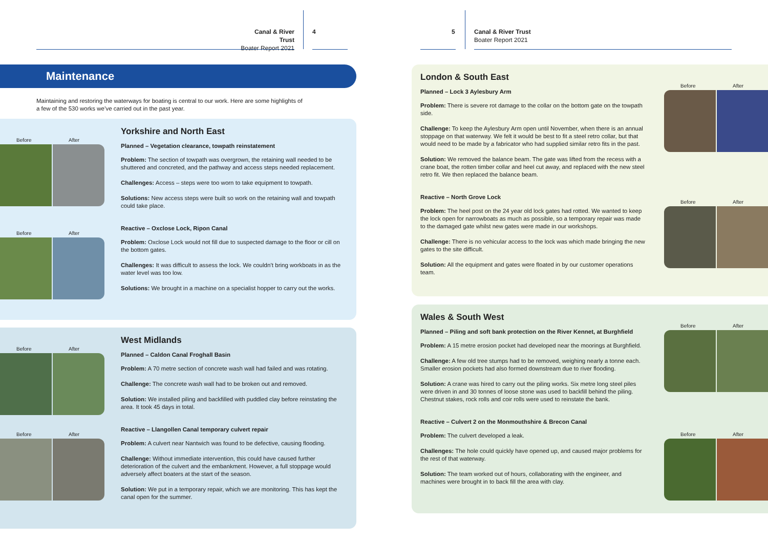Canal & River Trust
Boater Report 2021
4
Maintenance
Maintaining and restoring the waterways for boating is central to our work. Here are some highlights of a few of the 530 works we’ve carried out in the past year.
Before After
Before After
Yorkshire and North East
Planned – Vegetation clearance, towpath reinstatement
Problem: The section of towpath was overgrown, the retaining wall needed to be shuttered and concreted, and the pathway and access steps needed replacement.
Challenges: Access – steps were too worn to take equipment to towpath.
Solutions: New access steps were built so work on the retaining wall and towpath could take place.
Reactive – Oxclose Lock, Ripon Canal
Problem: Oxclose Lock would not fill due to suspected damage to the floor or cill on the bottom gates.
Challenges: It was difficult to assess the lock. We couldn’t bring workboats in as the water level was too low.
Solutions: We brought in a machine on a specialist hopper to carry out the works.
Before After
Before After
West Midlands
Planned – Caldon Canal Froghall Basin
Problem: A 70 metre section of concrete wash wall had failed and was rotating.
Challenge: The concrete wash wall had to be broken out and removed.
Solution: We installed piling and backfilled with puddled clay before reinstating the area. It took 45 days in total.
Reactive – Llangollen Canal temporary culvert repair
Problem: A culvert near Nantwich was found to be defective, causing flooding.
Challenge: Without immediate intervention, this could have caused further deterioration of the culvert and the embankment. However, a full stoppage would adversely affect boaters at the start of the season.
Solution: We put in a temporary repair, which we are monitoring. This has kept the canal open for the summer.
5
Canal & River Trust
Boater Report 2021
Before After
Before After
London & South East
Planned – Lock 3 Aylesbury Arm
Problem: There is severe rot damage to the collar on the bottom gate on the towpath side.
Challenge: To keep the Aylesbury Arm open until November, when there is an annual stoppage on that waterway. We felt it would be best to fit a steel retro collar, but that would need to be made by a fabricator who had supplied similar retro fits in the past.
Solution: We removed the balance beam. The gate was lifted from the recess with a crane boat, the rotten timber collar and heel cut away, and replaced with the new steel retro fit. We then replaced the balance beam.
Reactive – North Grove Lock
Problem: The heel post on the 24 year old lock gates had rotted. We wanted to keep the lock open for narrowboats as much as possible, so a temporary repair was made to the damaged gate whilst new gates were made in our workshops.
Challenge: There is no vehicular access to the lock was which made bringing the new gates to the site difficult.
Solution: All the equipment and gates were floated in by our customer operations team.
Before After
Before After
Wales & South West
Planned – Piling and soft bank protection on the River Kennet, at Burghfield
Problem: A 15 metre erosion pocket had developed near the moorings at Burghfield.
Challenge: A few old tree stumps had to be removed, weighing nearly a tonne each. Smaller erosion pockets had also formed downstream due to river flooding.
Solution: A crane was hired to carry out the piling works. Six metre long steel piles were driven in and 30 tonnes of loose stone was used to backfill behind the piling. Chestnut stakes, rock rolls and coir rolls were used to reinstate the bank.
Reactive – Culvert 2 on the Monmouthshire & Brecon Canal
Problem: The culvert developed a leak.
Challenges: The hole could quickly have opened up, and caused major problems for the rest of that waterway.
Solution: The team worked out of hours, collaborating with the engineer, and machines were brought in to back fill the area with clay.